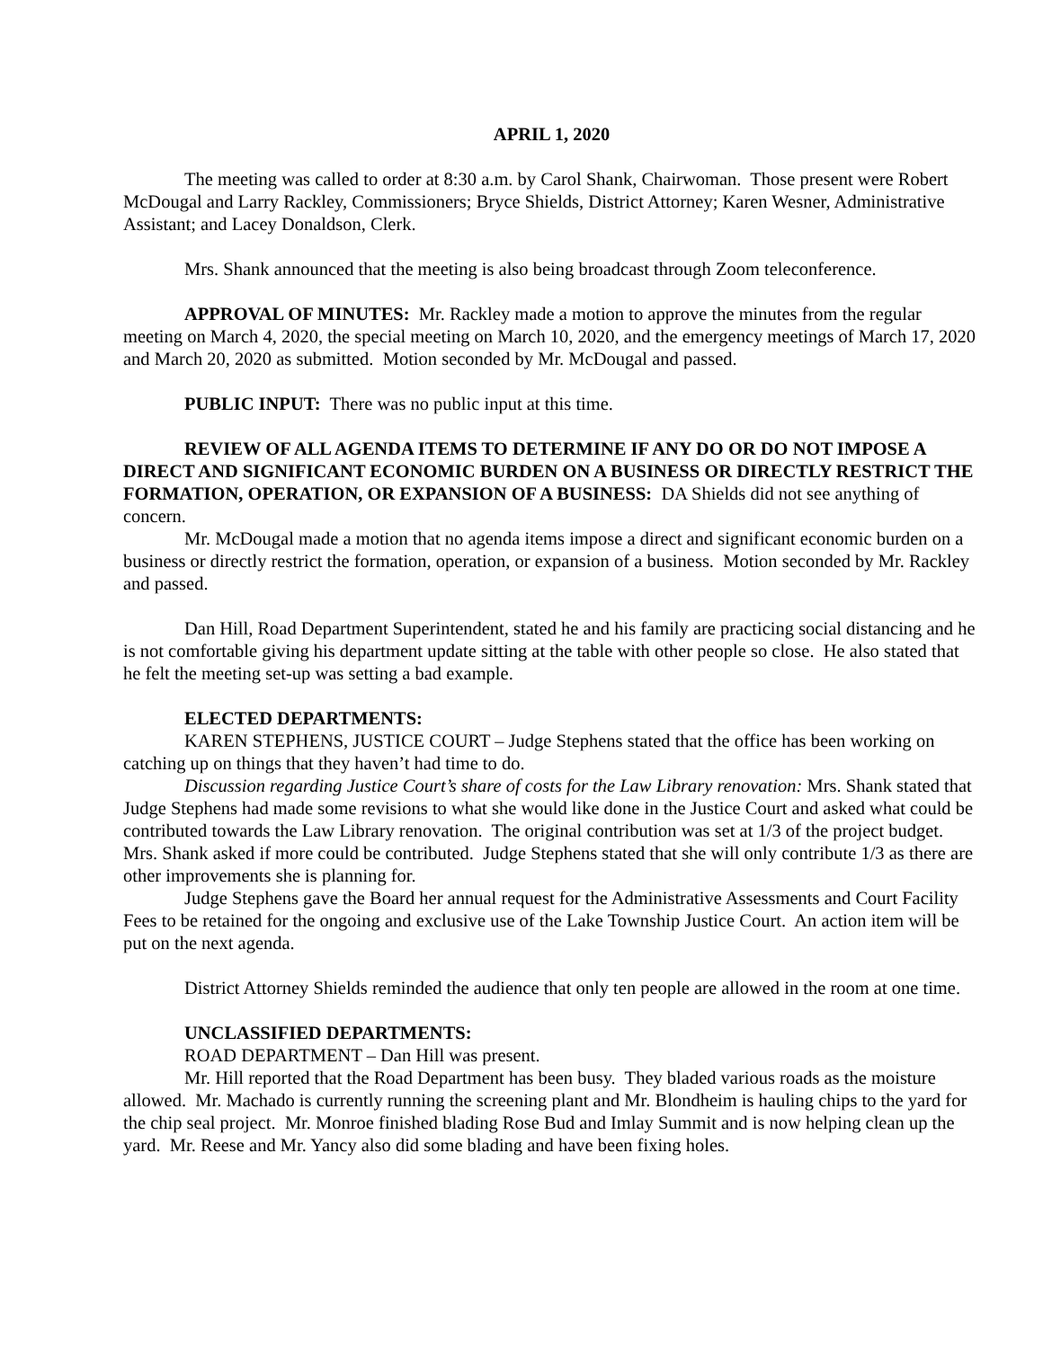APRIL 1, 2020
The meeting was called to order at 8:30 a.m. by Carol Shank, Chairwoman. Those present were Robert McDougal and Larry Rackley, Commissioners; Bryce Shields, District Attorney; Karen Wesner, Administrative Assistant; and Lacey Donaldson, Clerk.
Mrs. Shank announced that the meeting is also being broadcast through Zoom teleconference.
APPROVAL OF MINUTES: Mr. Rackley made a motion to approve the minutes from the regular meeting on March 4, 2020, the special meeting on March 10, 2020, and the emergency meetings of March 17, 2020 and March 20, 2020 as submitted. Motion seconded by Mr. McDougal and passed.
PUBLIC INPUT: There was no public input at this time.
REVIEW OF ALL AGENDA ITEMS TO DETERMINE IF ANY DO OR DO NOT IMPOSE A DIRECT AND SIGNIFICANT ECONOMIC BURDEN ON A BUSINESS OR DIRECTLY RESTRICT THE FORMATION, OPERATION, OR EXPANSION OF A BUSINESS: DA Shields did not see anything of concern.
Mr. McDougal made a motion that no agenda items impose a direct and significant economic burden on a business or directly restrict the formation, operation, or expansion of a business. Motion seconded by Mr. Rackley and passed.
Dan Hill, Road Department Superintendent, stated he and his family are practicing social distancing and he is not comfortable giving his department update sitting at the table with other people so close. He also stated that he felt the meeting set-up was setting a bad example.
ELECTED DEPARTMENTS:
KAREN STEPHENS, JUSTICE COURT – Judge Stephens stated that the office has been working on catching up on things that they haven’t had time to do.
Discussion regarding Justice Court’s share of costs for the Law Library renovation: Mrs. Shank stated that Judge Stephens had made some revisions to what she would like done in the Justice Court and asked what could be contributed towards the Law Library renovation. The original contribution was set at 1/3 of the project budget. Mrs. Shank asked if more could be contributed. Judge Stephens stated that she will only contribute 1/3 as there are other improvements she is planning for.
Judge Stephens gave the Board her annual request for the Administrative Assessments and Court Facility Fees to be retained for the ongoing and exclusive use of the Lake Township Justice Court. An action item will be put on the next agenda.
District Attorney Shields reminded the audience that only ten people are allowed in the room at one time.
UNCLASSIFIED DEPARTMENTS:
ROAD DEPARTMENT – Dan Hill was present.
Mr. Hill reported that the Road Department has been busy. They bladed various roads as the moisture allowed. Mr. Machado is currently running the screening plant and Mr. Blondheim is hauling chips to the yard for the chip seal project. Mr. Monroe finished blading Rose Bud and Imlay Summit and is now helping clean up the yard. Mr. Reese and Mr. Yancy also did some blading and have been fixing holes.